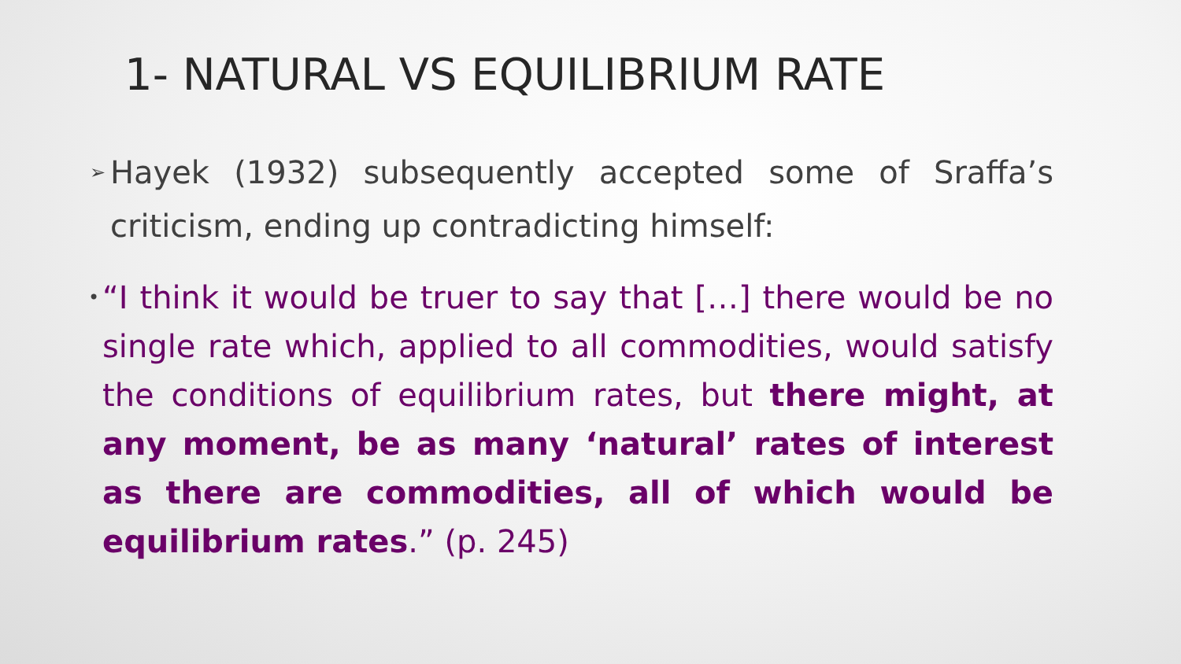1- NATURAL VS EQUILIBRIUM RATE
➢ Hayek (1932) subsequently accepted some of Sraffa’s criticism, ending up contradicting himself:
• “I think it would be truer to say that […] there would be no single rate which, applied to all commodities, would satisfy the conditions of equilibrium rates, but there might, at any moment, be as many ‘natural’ rates of interest as there are commodities, all of which would be equilibrium rates.” (p. 245)